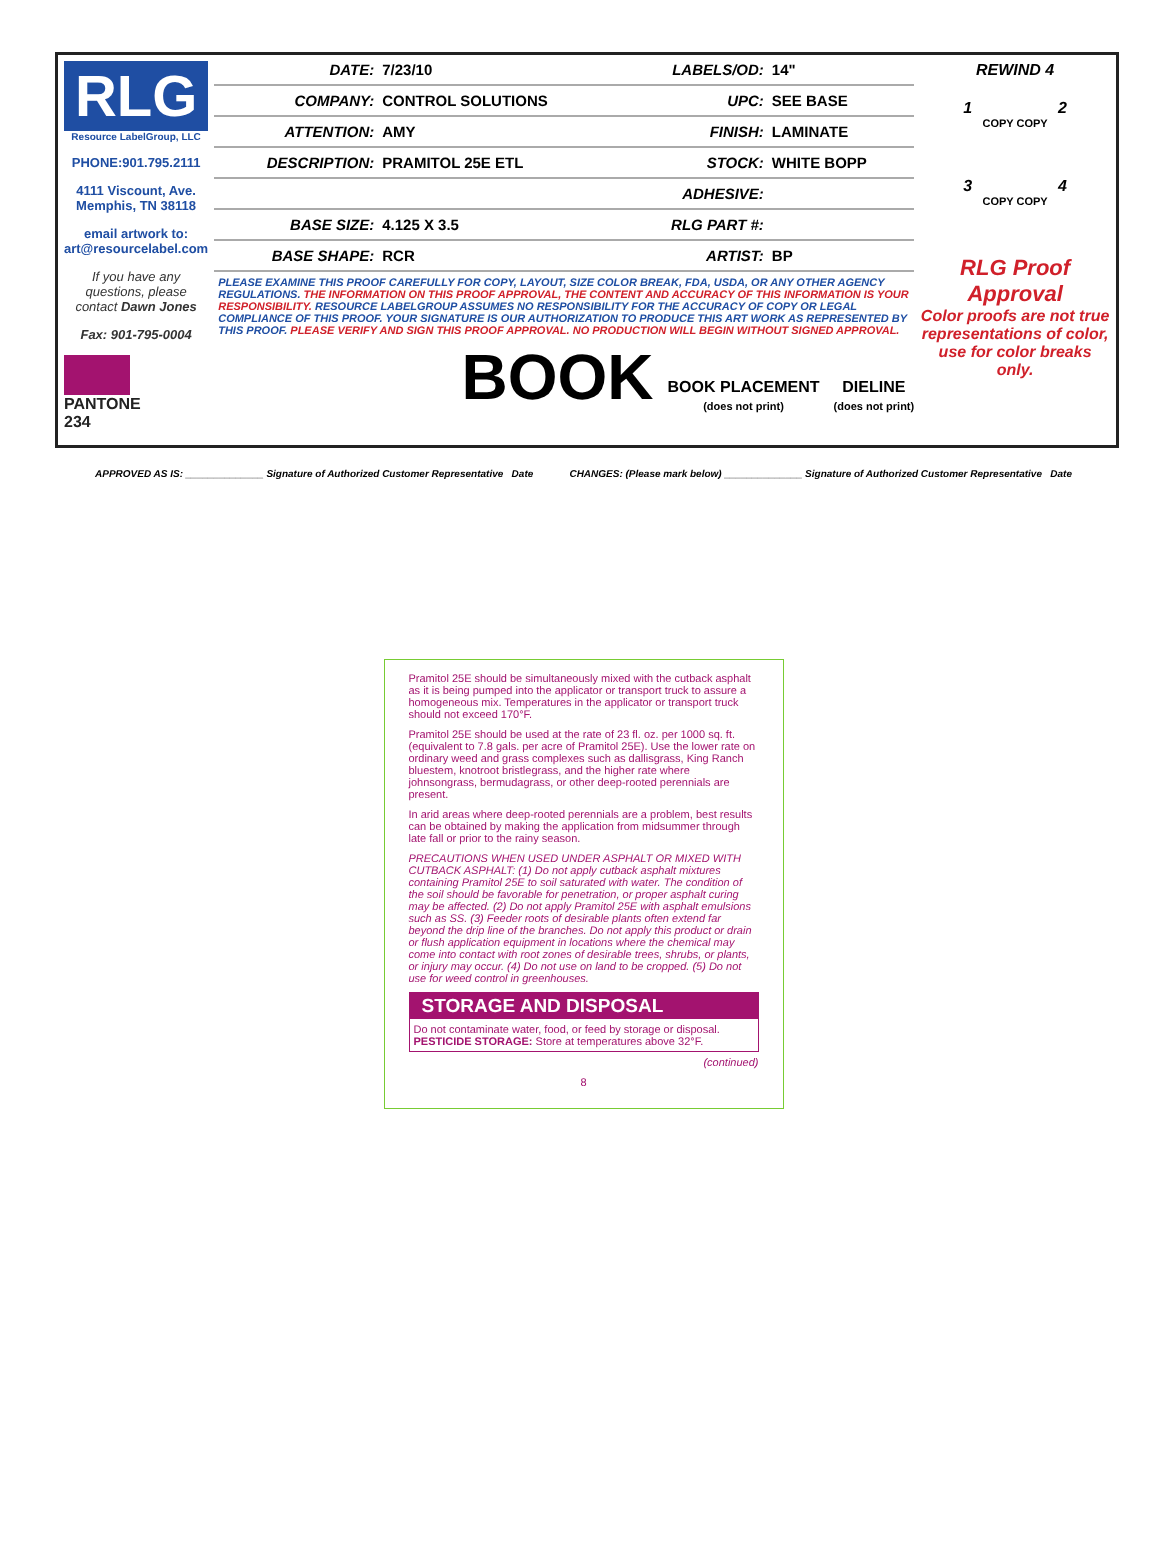RLG
Resource LabelGroup, LLC
PHONE:901.795.2111
4111 Viscount, Ave. Memphis, TN 38118
email artwork to: art@resourcelabel.com
If you have any questions, please contact Dawn Jones
Fax: 901-795-0004
PANTONE
234
| DATE: | 7/23/10 | LABELS/OD: | 14" |
| COMPANY: | CONTROL SOLUTIONS | UPC: | SEE BASE |
| ATTENTION: | AMY | FINISH: | LAMINATE |
| DESCRIPTION: | PRAMITOL 25E ETL | STOCK: | WHITE BOPP |
| | | ADHESIVE: | |
| BASE SIZE: | 4.125 X 3.5 | RLG PART #: | |
| BASE SHAPE: | RCR | ARTIST: | BP |
PLEASE EXAMINE THIS PROOF CAREFULLY FOR COPY, LAYOUT, SIZE COLOR BREAK, FDA, USDA, OR ANY OTHER AGENCY REGULATIONS. THE INFORMATION ON THIS PROOF APPROVAL, THE CONTENT AND ACCURACY OF THIS INFORMATION IS YOUR RESPONSIBILITY. RESOURCE LABELGROUP ASSUMES NO RESPONSIBILITY FOR THE ACCURACY OF COPY OR LEGAL COMPLIANCE OF THIS PROOF. YOUR SIGNATURE IS OUR AUTHORIZATION TO PRODUCE THIS ART WORK AS REPRESENTED BY THIS PROOF. PLEASE VERIFY AND SIGN THIS PROOF APPROVAL. NO PRODUCTION WILL BEGIN WITHOUT SIGNED APPROVAL.
BOOK
BOOK PLACEMENT
(does not print)
DIELINE
(does not print)
REWIND 4
1 2
COPY COPY
3 4
COPY COPY
RLG Proof Approval
Color proofs are not true representations of color, use for color breaks only.
APPROVED AS IS: ______________ Signature of Authorized Customer Representative Date
CHANGES: (Please mark below) ______________ Signature of Authorized Customer Representative Date
Pramitol 25E should be simultaneously mixed with the cutback asphalt as it is being pumped into the applicator or transport truck to assure a homogeneous mix. Temperatures in the applicator or transport truck should not exceed 170°F.
Pramitol 25E should be used at the rate of 23 fl. oz. per 1000 sq. ft. (equivalent to 7.8 gals. per acre of Pramitol 25E). Use the lower rate on ordinary weed and grass complexes such as dallisgrass, King Ranch bluestem, knotroot bristlegrass, and the higher rate where johnsongrass, bermudagrass, or other deep-rooted perennials are present.
In arid areas where deep-rooted perennials are a problem, best results can be obtained by making the application from midsummer through late fall or prior to the rainy season.
PRECAUTIONS WHEN USED UNDER ASPHALT OR MIXED WITH CUTBACK ASPHALT: (1) Do not apply cutback asphalt mixtures containing Pramitol 25E to soil saturated with water. The condition of the soil should be favorable for penetration, or proper asphalt curing may be affected. (2) Do not apply Pramitol 25E with asphalt emulsions such as SS. (3) Feeder roots of desirable plants often extend far beyond the drip line of the branches. Do not apply this product or drain or flush application equipment in locations where the chemical may come into contact with root zones of desirable trees, shrubs, or plants, or injury may occur. (4) Do not use on land to be cropped. (5) Do not use for weed control in greenhouses.
STORAGE AND DISPOSAL
Do not contaminate water, food, or feed by storage or disposal.
PESTICIDE STORAGE: Store at temperatures above 32°F.
(continued)
8